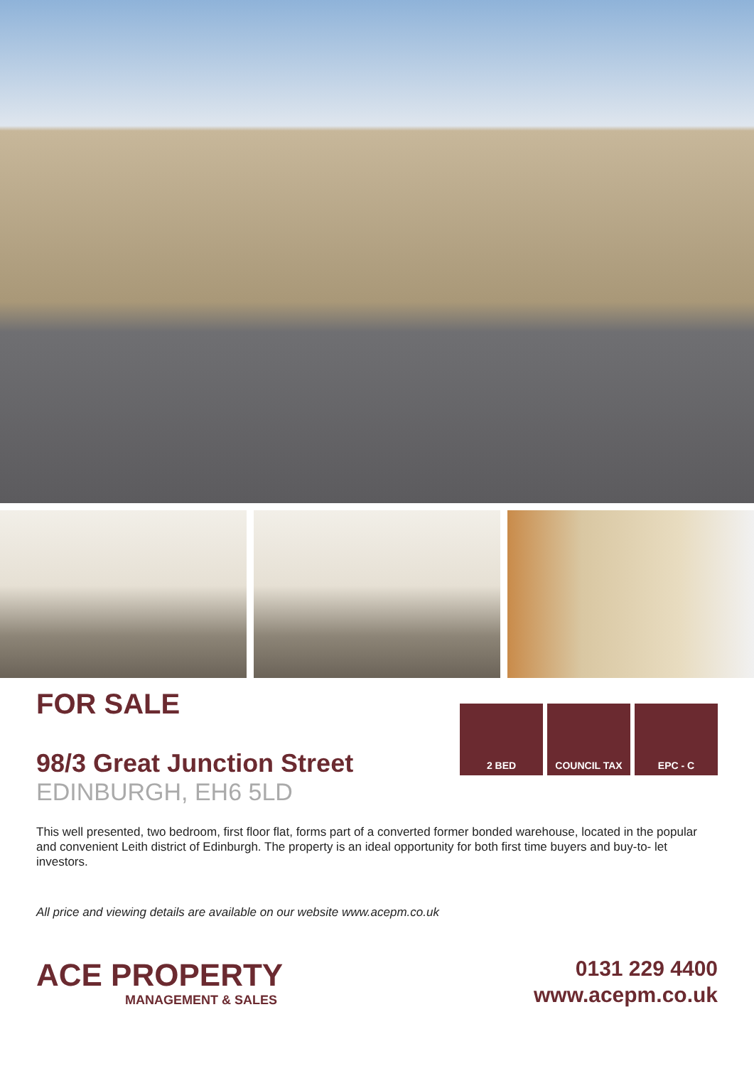2 BED COUNCIL TAX EPC - C
FOR SALE
98/3 Great Junction Street
EDINBURGH, EH6 5LD
This well presented, two bedroom, first floor flat, forms part of a converted former bonded warehouse, located in the popular and convenient Leith district of Edinburgh. The property is an ideal opportunity for both first time buyers and buy-to- let investors.
All price and viewing details are available on our website www.acepm.co.uk
ACE PROPERTY
MANAGEMENT & SALES
0131 229 4400
www.acepm.co.uk